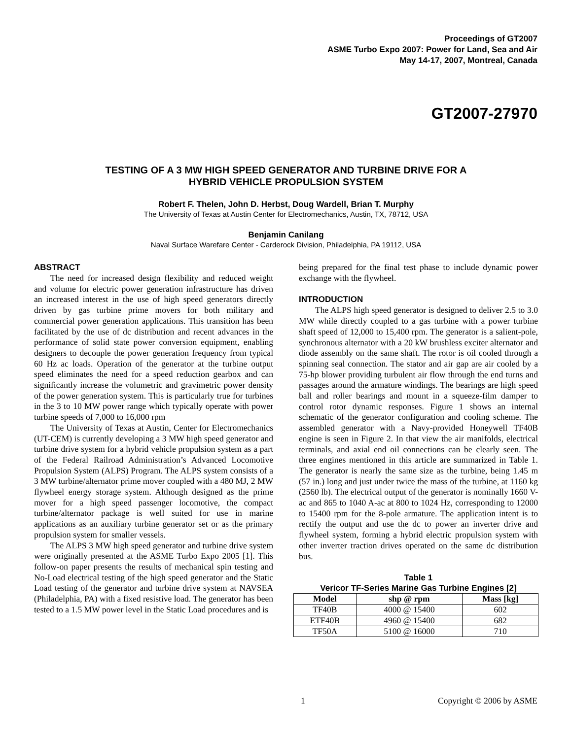Proceedings of GT2007
ASME Turbo Expo 2007: Power for Land, Sea and Air
May 14-17, 2007, Montreal, Canada
GT2007-27970
TESTING OF A 3 MW HIGH SPEED GENERATOR AND TURBINE DRIVE FOR A
HYBRID VEHICLE PROPULSION SYSTEM
Robert F. Thelen, John D. Herbst, Doug Wardell, Brian T. Murphy
The University of Texas at Austin Center for Electromechanics, Austin, TX, 78712, USA
Benjamin Canilang
Naval Surface Warefare Center - Carderock Division, Philadelphia, PA 19112, USA
ABSTRACT
The need for increased design flexibility and reduced weight and volume for electric power generation infrastructure has driven an increased interest in the use of high speed generators directly driven by gas turbine prime movers for both military and commercial power generation applications. This transition has been facilitated by the use of dc distribution and recent advances in the performance of solid state power conversion equipment, enabling designers to decouple the power generation frequency from typical 60 Hz ac loads. Operation of the generator at the turbine output speed eliminates the need for a speed reduction gearbox and can significantly increase the volumetric and gravimetric power density of the power generation system. This is particularly true for turbines in the 3 to 10 MW power range which typically operate with power turbine speeds of 7,000 to 16,000 rpm
The University of Texas at Austin, Center for Electromechanics (UT-CEM) is currently developing a 3 MW high speed generator and turbine drive system for a hybrid vehicle propulsion system as a part of the Federal Railroad Administration’s Advanced Locomotive Propulsion System (ALPS) Program. The ALPS system consists of a 3 MW turbine/alternator prime mover coupled with a 480 MJ, 2 MW flywheel energy storage system. Although designed as the prime mover for a high speed passenger locomotive, the compact turbine/alternator package is well suited for use in marine applications as an auxiliary turbine generator set or as the primary propulsion system for smaller vessels.
The ALPS 3 MW high speed generator and turbine drive system were originally presented at the ASME Turbo Expo 2005 [1]. This follow-on paper presents the results of mechanical spin testing and No-Load electrical testing of the high speed generator and the Static Load testing of the generator and turbine drive system at NAVSEA (Philadelphia, PA) with a fixed resistive load. The generator has been tested to a 1.5 MW power level in the Static Load procedures and is
being prepared for the final test phase to include dynamic power exchange with the flywheel.
INTRODUCTION
The ALPS high speed generator is designed to deliver 2.5 to 3.0 MW while directly coupled to a gas turbine with a power turbine shaft speed of 12,000 to 15,400 rpm. The generator is a salient-pole, synchronous alternator with a 20 kW brushless exciter alternator and diode assembly on the same shaft. The rotor is oil cooled through a spinning seal connection. The stator and air gap are air cooled by a 75-hp blower providing turbulent air flow through the end turns and passages around the armature windings. The bearings are high speed ball and roller bearings and mount in a squeeze-film damper to control rotor dynamic responses. Figure 1 shows an internal schematic of the generator configuration and cooling scheme. The assembled generator with a Navy-provided Honeywell TF40B engine is seen in Figure 2. In that view the air manifolds, electrical terminals, and axial end oil connections can be clearly seen. The three engines mentioned in this article are summarized in Table 1. The generator is nearly the same size as the turbine, being 1.45 m (57 in.) long and just under twice the mass of the turbine, at 1160 kg (2560 lb). The electrical output of the generator is nominally 1660 V-ac and 865 to 1040 A-ac at 800 to 1024 Hz, corresponding to 12000 to 15400 rpm for the 8-pole armature. The application intent is to rectify the output and use the dc to power an inverter drive and flywheel system, forming a hybrid electric propulsion system with other inverter traction drives operated on the same dc distribution bus.
Table 1
Vericor TF-Series Marine Gas Turbine Engines [2]
| Model | shp @ rpm | Mass [kg] |
| --- | --- | --- |
| TF40B | 4000 @ 15400 | 602 |
| ETF40B | 4960 @ 15400 | 682 |
| TF50A | 5100 @ 16000 | 710 |
1 Copyright © 2006 by ASME